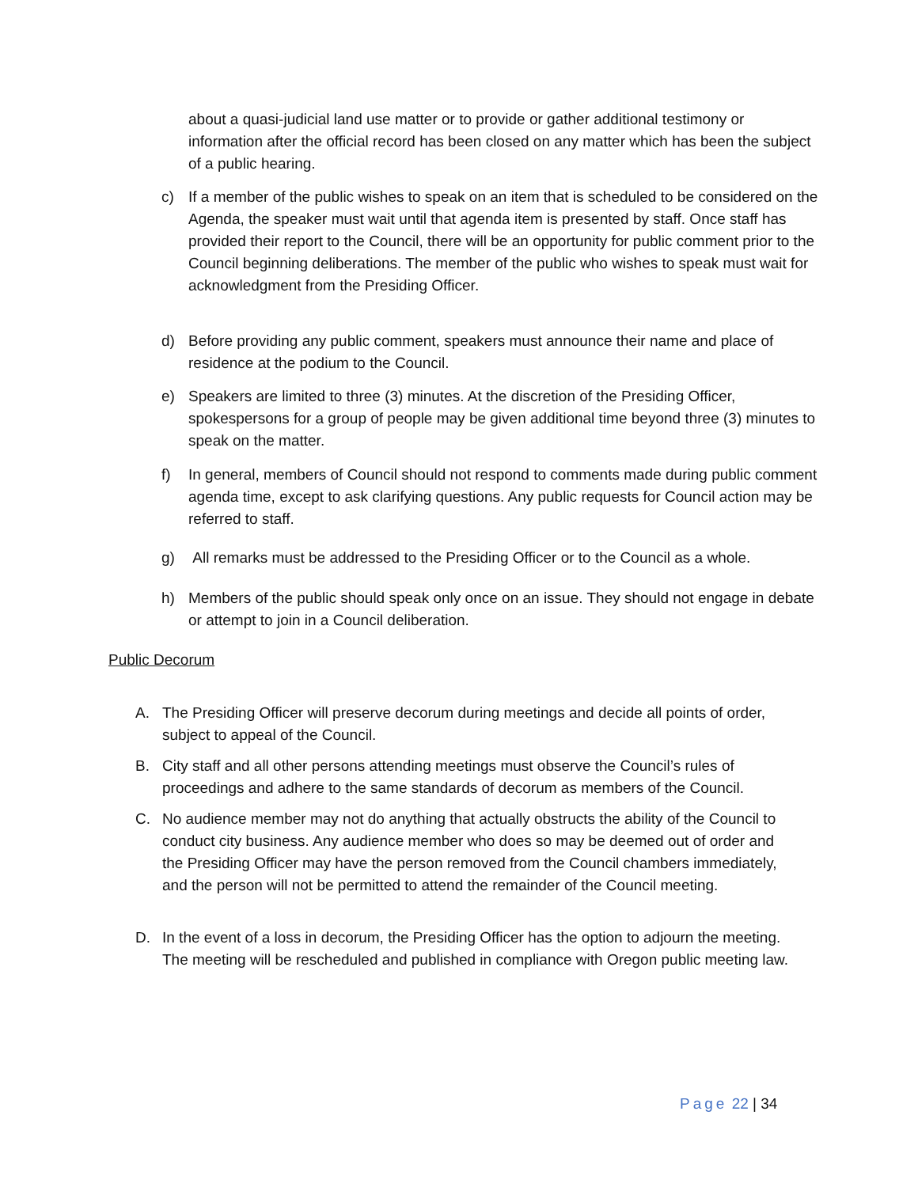about a quasi-judicial land use matter or to provide or gather additional testimony or information after the official record has been closed on any matter which has been the subject of a public hearing.
c) If a member of the public wishes to speak on an item that is scheduled to be considered on the Agenda, the speaker must wait until that agenda item is presented by staff. Once staff has provided their report to the Council, there will be an opportunity for public comment prior to the Council beginning deliberations. The member of the public who wishes to speak must wait for acknowledgment from the Presiding Officer.
d) Before providing any public comment, speakers must announce their name and place of residence at the podium to the Council.
e) Speakers are limited to three (3) minutes. At the discretion of the Presiding Officer, spokespersons for a group of people may be given additional time beyond three (3) minutes to speak on the matter.
f) In general, members of Council should not respond to comments made during public comment agenda time, except to ask clarifying questions. Any public requests for Council action may be referred to staff.
g) All remarks must be addressed to the Presiding Officer or to the Council as a whole.
h) Members of the public should speak only once on an issue. They should not engage in debate or attempt to join in a Council deliberation.
Public Decorum
A. The Presiding Officer will preserve decorum during meetings and decide all points of order, subject to appeal of the Council.
B. City staff and all other persons attending meetings must observe the Council’s rules of proceedings and adhere to the same standards of decorum as members of the Council.
C. No audience member may not do anything that actually obstructs the ability of the Council to conduct city business. Any audience member who does so may be deemed out of order and the Presiding Officer may have the person removed from the Council chambers immediately, and the person will not be permitted to attend the remainder of the Council meeting.
D. In the event of a loss in decorum, the Presiding Officer has the option to adjourn the meeting. The meeting will be rescheduled and published in compliance with Oregon public meeting law.
Page 22 | 34